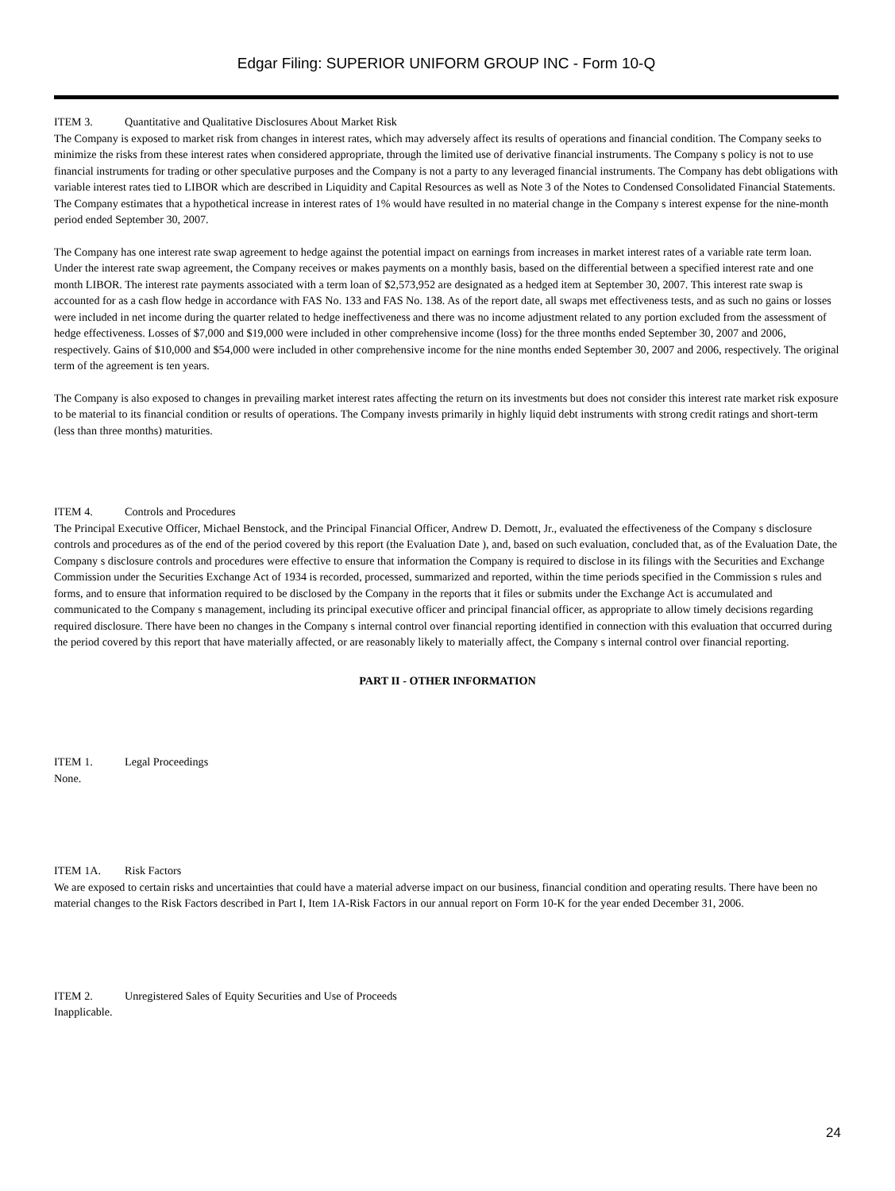Edgar Filing: SUPERIOR UNIFORM GROUP INC - Form 10-Q
ITEM 3. Quantitative and Qualitative Disclosures About Market Risk
The Company is exposed to market risk from changes in interest rates, which may adversely affect its results of operations and financial condition. The Company seeks to minimize the risks from these interest rates when considered appropriate, through the limited use of derivative financial instruments. The Company s policy is not to use financial instruments for trading or other speculative purposes and the Company is not a party to any leveraged financial instruments. The Company has debt obligations with variable interest rates tied to LIBOR which are described in Liquidity and Capital Resources as well as Note 3 of the Notes to Condensed Consolidated Financial Statements. The Company estimates that a hypothetical increase in interest rates of 1% would have resulted in no material change in the Company s interest expense for the nine-month period ended September 30, 2007.
The Company has one interest rate swap agreement to hedge against the potential impact on earnings from increases in market interest rates of a variable rate term loan. Under the interest rate swap agreement, the Company receives or makes payments on a monthly basis, based on the differential between a specified interest rate and one month LIBOR. The interest rate payments associated with a term loan of $2,573,952 are designated as a hedged item at September 30, 2007. This interest rate swap is accounted for as a cash flow hedge in accordance with FAS No. 133 and FAS No. 138. As of the report date, all swaps met effectiveness tests, and as such no gains or losses were included in net income during the quarter related to hedge ineffectiveness and there was no income adjustment related to any portion excluded from the assessment of hedge effectiveness. Losses of $7,000 and $19,000 were included in other comprehensive income (loss) for the three months ended September 30, 2007 and 2006, respectively. Gains of $10,000 and $54,000 were included in other comprehensive income for the nine months ended September 30, 2007 and 2006, respectively. The original term of the agreement is ten years.
The Company is also exposed to changes in prevailing market interest rates affecting the return on its investments but does not consider this interest rate market risk exposure to be material to its financial condition or results of operations. The Company invests primarily in highly liquid debt instruments with strong credit ratings and short-term (less than three months) maturities.
ITEM 4. Controls and Procedures
The Principal Executive Officer, Michael Benstock, and the Principal Financial Officer, Andrew D. Demott, Jr., evaluated the effectiveness of the Company s disclosure controls and procedures as of the end of the period covered by this report (the Evaluation Date ), and, based on such evaluation, concluded that, as of the Evaluation Date, the Company s disclosure controls and procedures were effective to ensure that information the Company is required to disclose in its filings with the Securities and Exchange Commission under the Securities Exchange Act of 1934 is recorded, processed, summarized and reported, within the time periods specified in the Commission s rules and forms, and to ensure that information required to be disclosed by the Company in the reports that it files or submits under the Exchange Act is accumulated and communicated to the Company s management, including its principal executive officer and principal financial officer, as appropriate to allow timely decisions regarding required disclosure. There have been no changes in the Company s internal control over financial reporting identified in connection with this evaluation that occurred during the period covered by this report that have materially affected, or are reasonably likely to materially affect, the Company s internal control over financial reporting.
PART II - OTHER INFORMATION
ITEM 1. Legal Proceedings
None.
ITEM 1A. Risk Factors
We are exposed to certain risks and uncertainties that could have a material adverse impact on our business, financial condition and operating results. There have been no material changes to the Risk Factors described in Part I, Item 1A-Risk Factors in our annual report on Form 10-K for the year ended December 31, 2006.
ITEM 2. Unregistered Sales of Equity Securities and Use of Proceeds
Inapplicable.
24